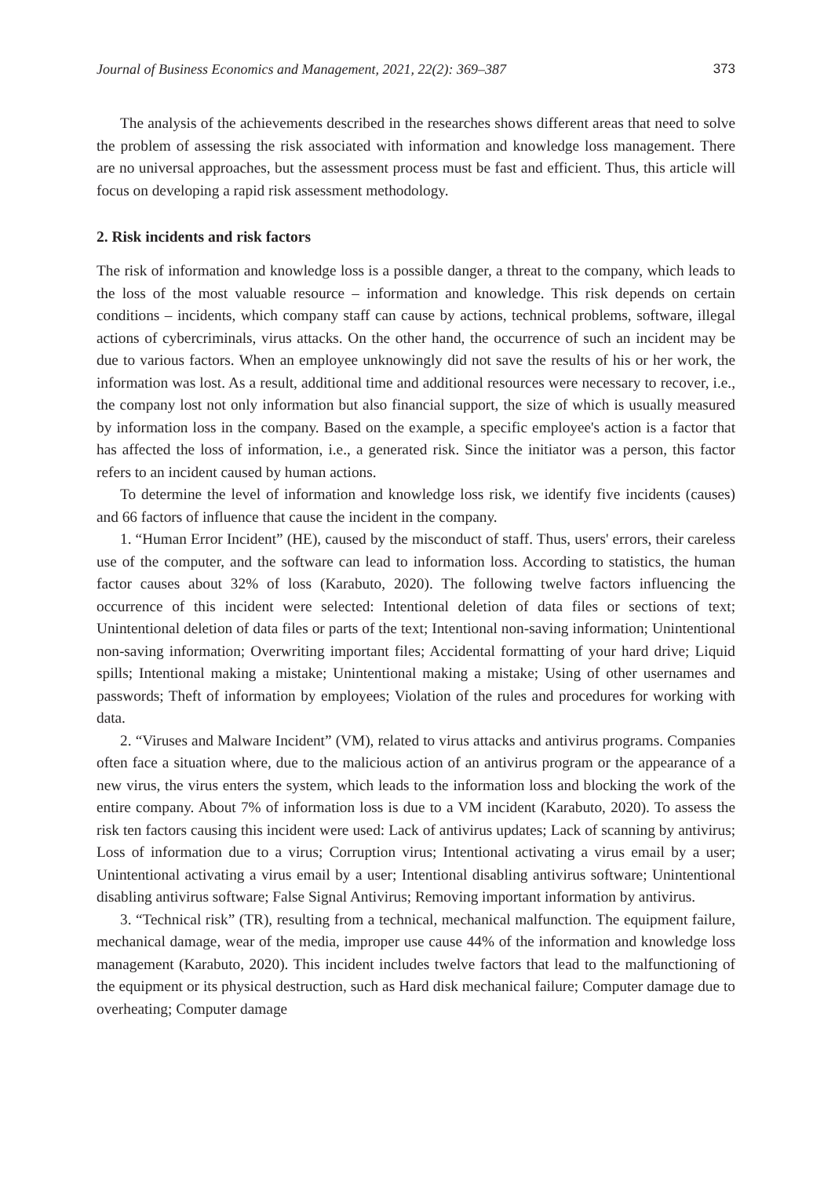Journal of Business Economics and Management, 2021, 22(2): 369–387 373
The analysis of the achievements described in the researches shows different areas that need to solve the problem of assessing the risk associated with information and knowledge loss management. There are no universal approaches, but the assessment process must be fast and efficient. Thus, this article will focus on developing a rapid risk assessment methodology.
2. Risk incidents and risk factors
The risk of information and knowledge loss is a possible danger, a threat to the company, which leads to the loss of the most valuable resource – information and knowledge. This risk depends on certain conditions – incidents, which company staff can cause by actions, technical problems, software, illegal actions of cybercriminals, virus attacks. On the other hand, the occurrence of such an incident may be due to various factors. When an employee unknowingly did not save the results of his or her work, the information was lost. As a result, additional time and additional resources were necessary to recover, i.e., the company lost not only information but also financial support, the size of which is usually measured by information loss in the company. Based on the example, a specific employee's action is a factor that has affected the loss of information, i.e., a generated risk. Since the initiator was a person, this factor refers to an incident caused by human actions.
To determine the level of information and knowledge loss risk, we identify five incidents (causes) and 66 factors of influence that cause the incident in the company.
1. “Human Error Incident” (HE), caused by the misconduct of staff. Thus, users' errors, their careless use of the computer, and the software can lead to information loss. According to statistics, the human factor causes about 32% of loss (Karabuto, 2020). The following twelve factors influencing the occurrence of this incident were selected: Intentional deletion of data files or sections of text; Unintentional deletion of data files or parts of the text; Intentional non-saving information; Unintentional non-saving information; Overwriting important files; Accidental formatting of your hard drive; Liquid spills; Intentional making a mistake; Unintentional making a mistake; Using of other usernames and passwords; Theft of information by employees; Violation of the rules and procedures for working with data.
2. “Viruses and Malware Incident” (VM), related to virus attacks and antivirus programs. Companies often face a situation where, due to the malicious action of an antivirus program or the appearance of a new virus, the virus enters the system, which leads to the information loss and blocking the work of the entire company. About 7% of information loss is due to a VM incident (Karabuto, 2020). To assess the risk ten factors causing this incident were used: Lack of antivirus updates; Lack of scanning by antivirus; Loss of information due to a virus; Corruption virus; Intentional activating a virus email by a user; Unintentional activating a virus email by a user; Intentional disabling antivirus software; Unintentional disabling antivirus software; False Signal Antivirus; Removing important information by antivirus.
3. “Technical risk” (TR), resulting from a technical, mechanical malfunction. The equipment failure, mechanical damage, wear of the media, improper use cause 44% of the information and knowledge loss management (Karabuto, 2020). This incident includes twelve factors that lead to the malfunctioning of the equipment or its physical destruction, such as Hard disk mechanical failure; Computer damage due to overheating; Computer damage